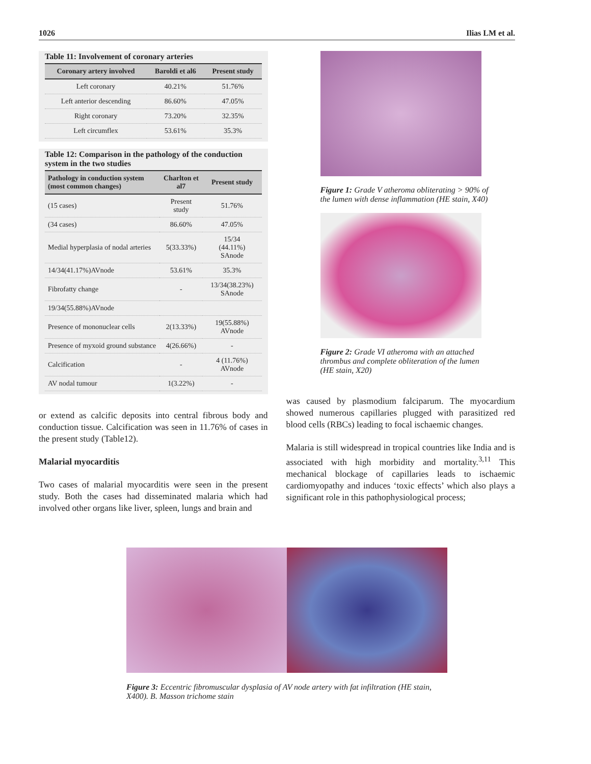1026 Ilias LM et al.
Table 11: Involvement of coronary arteries
| Coronary artery involved | Baroldi et al6 | Present study |
| --- | --- | --- |
| Left coronary | 40.21% | 51.76% |
| Left anterior descending | 86.60% | 47.05% |
| Right coronary | 73.20% | 32.35% |
| Left circumflex | 53.61% | 35.3% |
Table 12: Comparison in the pathology of the conduction system in the two studies
| Pathology in conduction system (most common changes) | Charlton et al7 | Present study |
| --- | --- | --- |
| (15 cases) | Present study | 51.76% |
| (34 cases) | 86.60% | 47.05% |
| Medial hyperplasia of nodal arteries | 5(33.33%) | 15/34 (44.11%) SAnode |
| 14/34(41.17%)AVnode | 53.61% | 35.3% |
| Fibrofatty change | - | 13/34(38.23%) SAnode |
| 19/34(55.88%)AVnode | | |
| Presence of mononuclear cells | 2(13.33%) | 19(55.88%) AVnode |
| Presence of myxoid ground substance | 4(26.66%) | - |
| Calcification | - | 4 (11.76%) AVnode |
| AV nodal tumour | 1(3.22%) | - |
or extend as calcific deposits into central fibrous body and conduction tissue. Calcification was seen in 11.76% of cases in the present study (Table12).
Malarial myocarditis
Two cases of malarial myocarditis were seen in the present study. Both the cases had disseminated malaria which had involved other organs like liver, spleen, lungs and brain and
Figure 1: Grade V atheroma obliterating > 90% of the lumen with dense inflammation (HE stain, X40)
Figure 2: Grade VI atheroma with an attached thrombus and complete obliteration of the lumen (HE stain, X20)
was caused by plasmodium falciparum. The myocardium showed numerous capillaries plugged with parasitized red blood cells (RBCs) leading to focal ischaemic changes.
Malaria is still widespread in tropical countries like India and is associated with high morbidity and mortality.<sup>3,11</sup> This mechanical blockage of capillaries leads to ischaemic cardiomyopathy and induces ‘toxic effects’ which also plays a significant role in this pathophysiological process;
Figure 3: Eccentric fibromuscular dysplasia of AV node artery with fat infiltration (HE stain, X400). B. Masson trichome stain